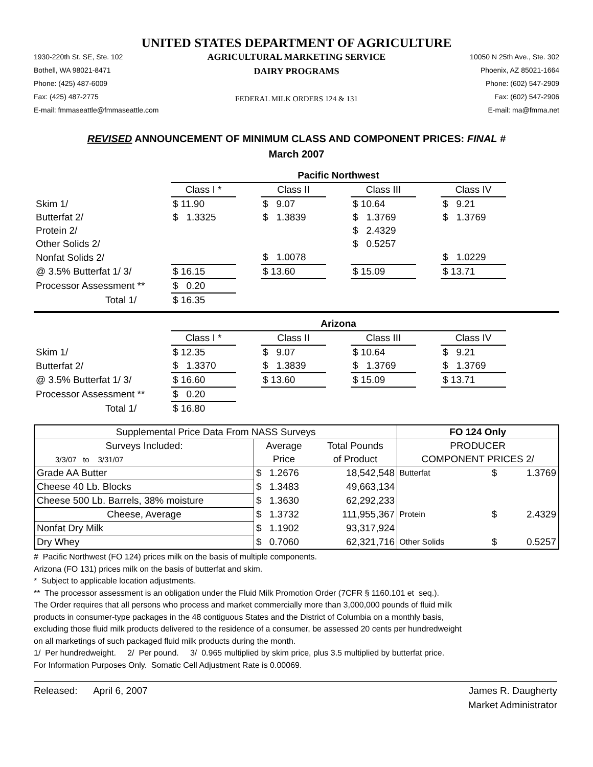UNITED STATES DEPARTMENT OF AGRICULTURE
1930-220th St. SE, Ste. 102
Bothell, WA 98021-8471
Phone: (425) 487-6009
Fax: (425) 487-2775
E-mail: fmmaseattle@fmmaseattle.com
AGRICULTURAL MARKETING SERVICE
DAIRY PROGRAMS
FEDERAL MILK ORDERS 124 & 131
10050 N 25th Ave., Ste. 302
Phoenix, AZ 85021-1664
Phone: (602) 547-2909
Fax: (602) 547-2906
E-mail: ma@fmma.net
REVISED ANNOUNCEMENT OF MINIMUM CLASS AND COMPONENT PRICES: FINAL #
March 2007
| | Pacific Northwest | | | | | | |
| | Class I * | | Class II | | Class III | | Class IV |
| Skim 1/ | $ 11.90 | | $ 9.07 | | $ 10.64 | | $ 9.21 |
| Butterfat 2/ | $ 1.3325 | | $ 1.3839 | | $ 1.3769 | | $ 1.3769 |
| Protein 2/ | | | | | $ 2.4329 | | |
| Other Solids 2/ | | | | | $ 0.5257 | | |
| Nonfat Solids 2/ | | | $ 1.0078 | | | | $ 1.0229 |
| @ 3.5% Butterfat 1/ 3/ | $ 16.15 | | $ 13.60 | | $ 15.09 | | $ 13.71 |
| Processor Assessment ** | $ 0.20 | | | | | | |
| Total 1/ | $ 16.35 | | | | | | |
| | Arizona | | | | | | |
| | Class I * | | Class II | | Class III | | Class IV |
| Skim 1/ | $ 12.35 | | $ 9.07 | | $ 10.64 | | $ 9.21 |
| Butterfat 2/ | $ 1.3370 | | $ 1.3839 | | $ 1.3769 | | $ 1.3769 |
| @ 3.5% Butterfat 1/ 3/ | $ 16.60 | | $ 13.60 | | $ 15.09 | | $ 13.71 |
| Processor Assessment ** | $ 0.20 | | | | | | |
| Total 1/ | $ 16.80 | | | | | | |
| Supplemental Price Data From NASS Surveys | | | | FO 124 Only | | |
| Surveys Included: | Average | | Total Pounds | PRODUCER | | |
| 3/3/07 to 3/31/07 | Price | | of Product | COMPONENT PRICES 2/ | | |
| Grade AA Butter | $ | 1.2676 | 18,542,548 | Butterfat | $ | 1.3769 |
| Cheese 40 Lb. Blocks | $ | 1.3483 | 49,663,134 | | | |
| Cheese 500 Lb. Barrels, 38% moisture | $ | 1.3630 | 62,292,233 | | | |
| Cheese, Average | $ | 1.3732 | 111,955,367 | Protein | $ | 2.4329 |
| Nonfat Dry Milk | $ | 1.1902 | 93,317,924 | | | |
| Dry Whey | $ | 0.7060 | 62,321,716 | Other Solids | $ | 0.5257 |
# Pacific Northwest (FO 124) prices milk on the basis of multiple components.
Arizona (FO 131) prices milk on the basis of butterfat and skim.
* Subject to applicable location adjustments.
** The processor assessment is an obligation under the Fluid Milk Promotion Order (7CFR § 1160.101 et seq.).
The Order requires that all persons who process and market commercially more than 3,000,000 pounds of fluid milk
products in consumer-type packages in the 48 contiguous States and the District of Columbia on a monthly basis,
excluding those fluid milk products delivered to the residence of a consumer, be assessed 20 cents per hundredweight
on all marketings of such packaged fluid milk products during the month.
1/ Per hundredweight. 2/ Per pound. 3/ 0.965 multiplied by skim price, plus 3.5 multiplied by butterfat price.
For Information Purposes Only. Somatic Cell Adjustment Rate is 0.00069.
Released: April 6, 2007 James R. Daugherty
Market Administrator